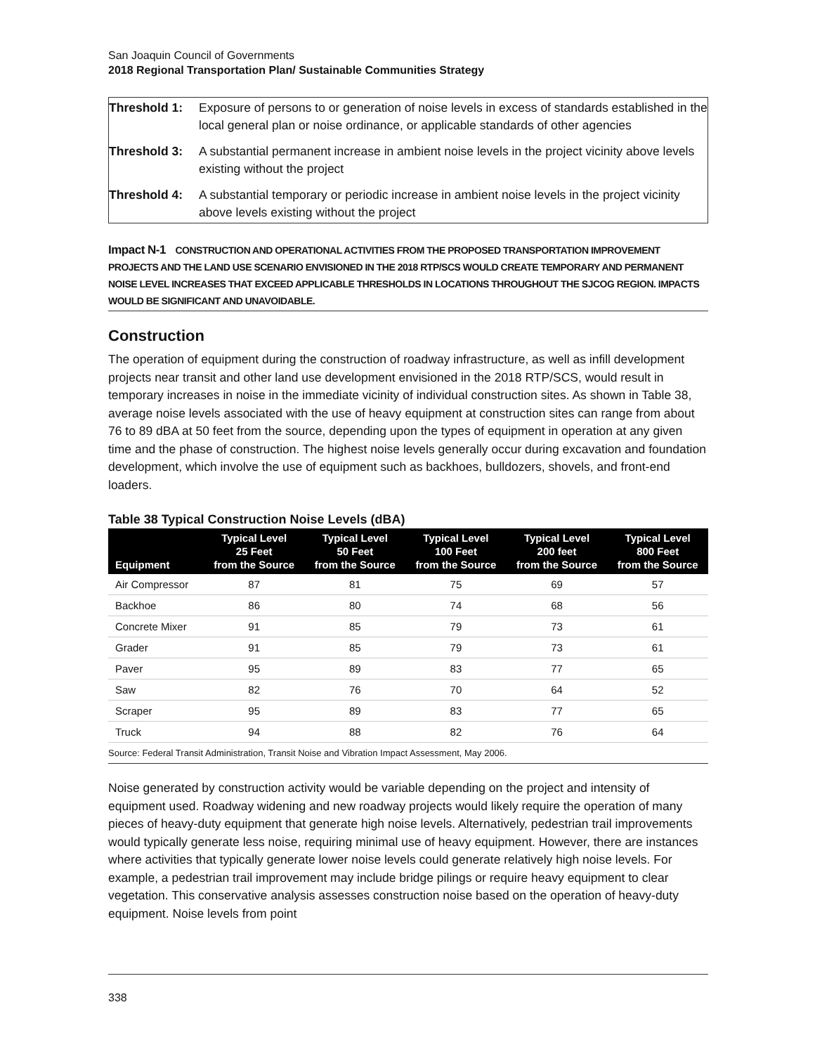San Joaquin Council of Governments
2018 Regional Transportation Plan/ Sustainable Communities Strategy
| Threshold 1: | Exposure of persons to or generation of noise levels in excess of standards established in the local general plan or noise ordinance, or applicable standards of other agencies |
| Threshold 3: | A substantial permanent increase in ambient noise levels in the project vicinity above levels existing without the project |
| Threshold 4: | A substantial temporary or periodic increase in ambient noise levels in the project vicinity above levels existing without the project |
Impact N-1 CONSTRUCTION AND OPERATIONAL ACTIVITIES FROM THE PROPOSED TRANSPORTATION IMPROVEMENT PROJECTS AND THE LAND USE SCENARIO ENVISIONED IN THE 2018 RTP/SCS WOULD CREATE TEMPORARY AND PERMANENT NOISE LEVEL INCREASES THAT EXCEED APPLICABLE THRESHOLDS IN LOCATIONS THROUGHOUT THE SJCOG REGION. IMPACTS WOULD BE SIGNIFICANT AND UNAVOIDABLE.
Construction
The operation of equipment during the construction of roadway infrastructure, as well as infill development projects near transit and other land use development envisioned in the 2018 RTP/SCS, would result in temporary increases in noise in the immediate vicinity of individual construction sites. As shown in Table 38, average noise levels associated with the use of heavy equipment at construction sites can range from about 76 to 89 dBA at 50 feet from the source, depending upon the types of equipment in operation at any given time and the phase of construction. The highest noise levels generally occur during excavation and foundation development, which involve the use of equipment such as backhoes, bulldozers, shovels, and front-end loaders.
Table 38 Typical Construction Noise Levels (dBA)
| Equipment | Typical Level 25 Feet from the Source | Typical Level 50 Feet from the Source | Typical Level 100 Feet from the Source | Typical Level 200 feet from the Source | Typical Level 800 Feet from the Source |
| --- | --- | --- | --- | --- | --- |
| Air Compressor | 87 | 81 | 75 | 69 | 57 |
| Backhoe | 86 | 80 | 74 | 68 | 56 |
| Concrete Mixer | 91 | 85 | 79 | 73 | 61 |
| Grader | 91 | 85 | 79 | 73 | 61 |
| Paver | 95 | 89 | 83 | 77 | 65 |
| Saw | 82 | 76 | 70 | 64 | 52 |
| Scraper | 95 | 89 | 83 | 77 | 65 |
| Truck | 94 | 88 | 82 | 76 | 64 |
| Source: Federal Transit Administration, Transit Noise and Vibration Impact Assessment, May 2006. | | | | | |
Noise generated by construction activity would be variable depending on the project and intensity of equipment used. Roadway widening and new roadway projects would likely require the operation of many pieces of heavy-duty equipment that generate high noise levels. Alternatively, pedestrian trail improvements would typically generate less noise, requiring minimal use of heavy equipment. However, there are instances where activities that typically generate lower noise levels could generate relatively high noise levels. For example, a pedestrian trail improvement may include bridge pilings or require heavy equipment to clear vegetation. This conservative analysis assesses construction noise based on the operation of heavy-duty equipment. Noise levels from point
338